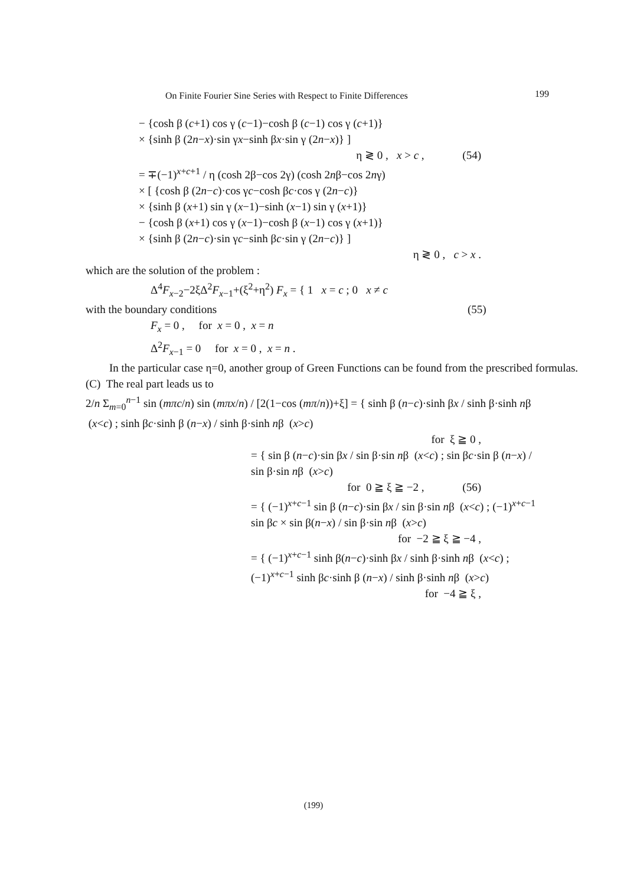On Finite Fourier Sine Series with Respect to Finite Differences 199
− {cosh β (c+1) cos γ (c−1)−cosh β (c−1) cos γ (c+1)}
× {sinh β (2n−x)·sin γx−sinh βx·sin γ (2n−x)} ]
η ≷ 0 , x > c , (54)
= ∓(−1)<sup>x+c+1</sup> / η (cosh 2β−cos 2γ) (cosh 2nβ−cos 2nγ)
× [ {cosh β (2n−c)·cos γc−cosh βc·cos γ (2n−c)}
× {sinh β (x+1) sin γ (x−1)−sinh (x−1) sin γ (x+1)}
− {cosh β (x+1) cos γ (x−1)−cosh β (x−1) cos γ (x+1)}
× {sinh β (2n−c)·sin γc−sinh βc·sin γ (2n−c)} ]
η ≷ 0 , c > x .
which are the solution of the problem :
Δ<sup>4</sup>F<sub>x−2</sub>−2ξΔ<sup>2</sup>F<sub>x−1</sub>+(ξ<sup>2</sup>+η<sup>2</sup>) F<sub>x</sub> = { 1 x = c ; 0 x ≠ c
with the boundary conditions (55)
F<sub>x</sub> = 0 , for x = 0 , x = n
Δ<sup>2</sup>F<sub>x−1</sub> = 0 for x = 0 , x = n .
In the particular case η=0, another group of Green Functions can be found from the prescribed formulas.
(C) The real part leads us to
2/n Σ<sub>m=0</sub><sup>n−1</sup> sin (mπc/n) sin (mπx/n) / [2(1−cos (mπ/n))+ξ] = { sinh β (n−c)·sinh βx / sinh β·sinh nβ (x<c) ; sinh βc·sinh β (n−x) / sinh β·sinh nβ (x>c)
for ξ ≧ 0 ,
= { sin β (n−c)·sin βx / sin β·sin nβ (x<c) ; sin βc·sin β (n−x) / sin β·sin nβ (x>c)
for 0 ≧ ξ ≧ −2 , (56)
= { (−1)<sup>x+c−1</sup> sin β (n−c)·sin βx / sin β·sin nβ (x<c) ; (−1)<sup>x+c−1</sup> sin βc × sin β(n−x) / sin β·sin nβ (x>c)
for −2 ≧ ξ ≧ −4 ,
= { (−1)<sup>x+c−1</sup> sinh β(n−c)·sinh βx / sinh β·sinh nβ (x<c) ; (−1)<sup>x+c−1</sup> sinh βc·sinh β (n−x) / sinh β·sinh nβ (x>c)
for −4 ≧ ξ ,
(199)